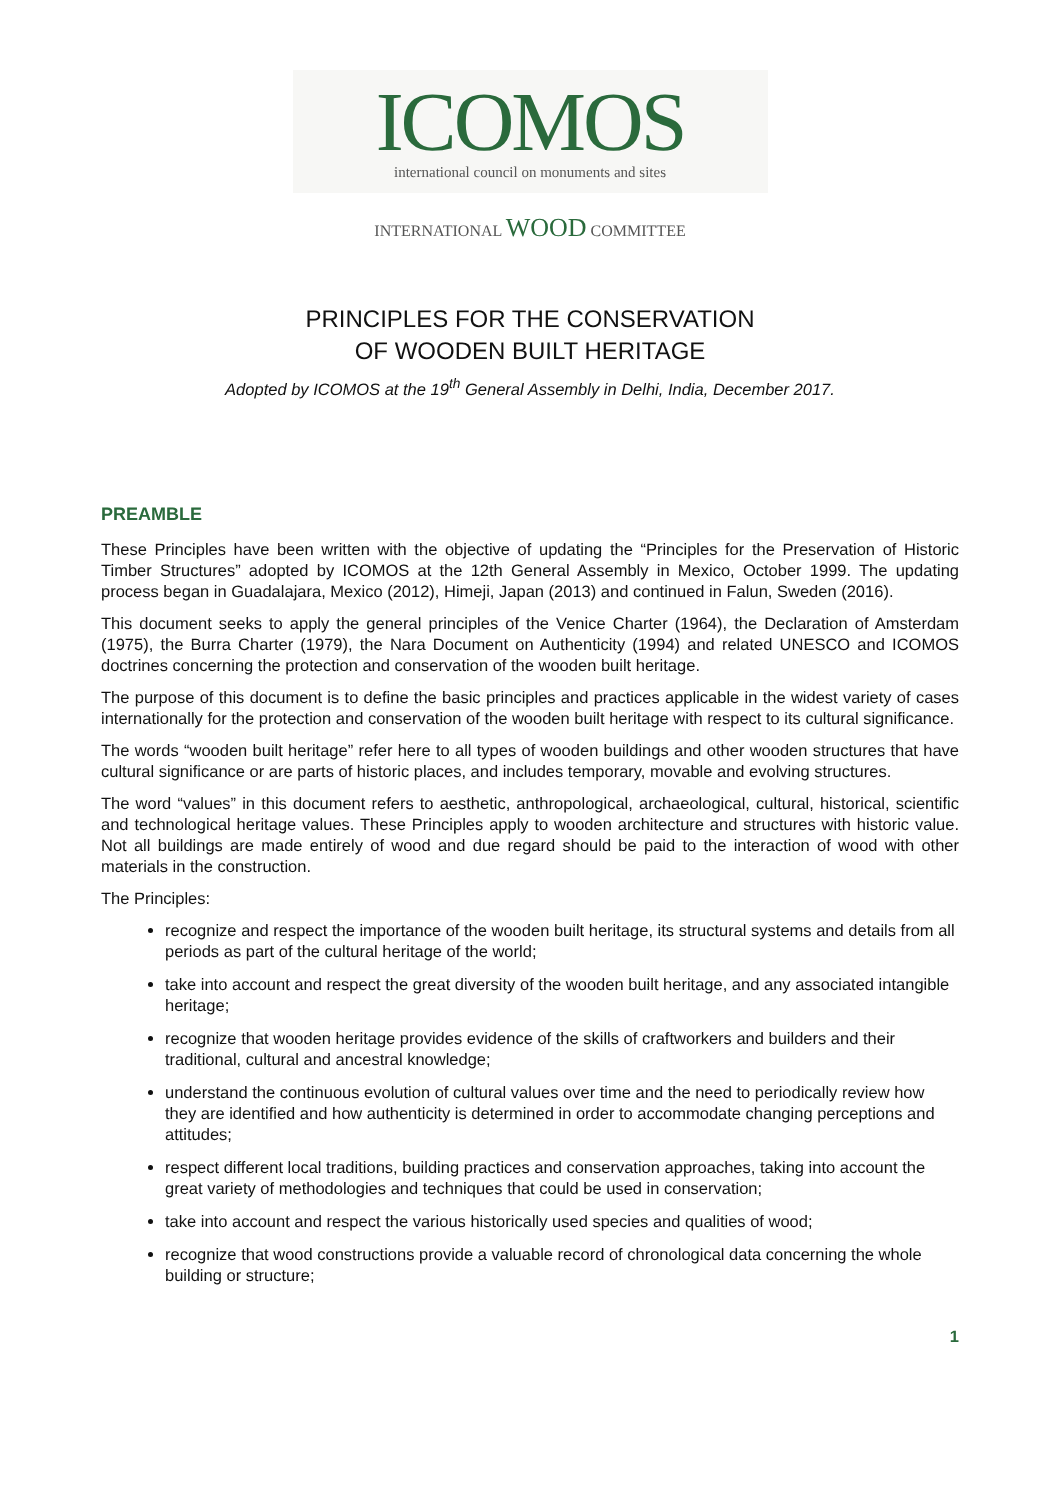ICOMOS
international council on monuments and sites
INTERNATIONAL WOOD COMMITTEE
PRINCIPLES FOR THE CONSERVATION
OF WOODEN BUILT HERITAGE
Adopted by ICOMOS at the 19<sup>th</sup> General Assembly in Delhi, India, December 2017.
PREAMBLE
These Principles have been written with the objective of updating the “Principles for the Preservation of Historic Timber Structures” adopted by ICOMOS at the 12th General Assembly in Mexico, October 1999. The updating process began in Guadalajara, Mexico (2012), Himeji, Japan (2013) and continued in Falun, Sweden (2016).
This document seeks to apply the general principles of the Venice Charter (1964), the Declaration of Amsterdam (1975), the Burra Charter (1979), the Nara Document on Authenticity (1994) and related UNESCO and ICOMOS doctrines concerning the protection and conservation of the wooden built heritage.
The purpose of this document is to define the basic principles and practices applicable in the widest variety of cases internationally for the protection and conservation of the wooden built heritage with respect to its cultural significance.
The words “wooden built heritage” refer here to all types of wooden buildings and other wooden structures that have cultural significance or are parts of historic places, and includes temporary, movable and evolving structures.
The word “values” in this document refers to aesthetic, anthropological, archaeological, cultural, historical, scientific and technological heritage values. These Principles apply to wooden architecture and structures with historic value. Not all buildings are made entirely of wood and due regard should be paid to the interaction of wood with other materials in the construction.
The Principles:
recognize and respect the importance of the wooden built heritage, its structural systems and details from all periods as part of the cultural heritage of the world;
take into account and respect the great diversity of the wooden built heritage, and any associated intangible heritage;
recognize that wooden heritage provides evidence of the skills of craftworkers and builders and their traditional, cultural and ancestral knowledge;
understand the continuous evolution of cultural values over time and the need to periodically review how they are identified and how authenticity is determined in order to accommodate changing perceptions and attitudes;
respect different local traditions, building practices and conservation approaches, taking into account the great variety of methodologies and techniques that could be used in conservation;
take into account and respect the various historically used species and qualities of wood;
recognize that wood constructions provide a valuable record of chronological data concerning the whole building or structure;
1